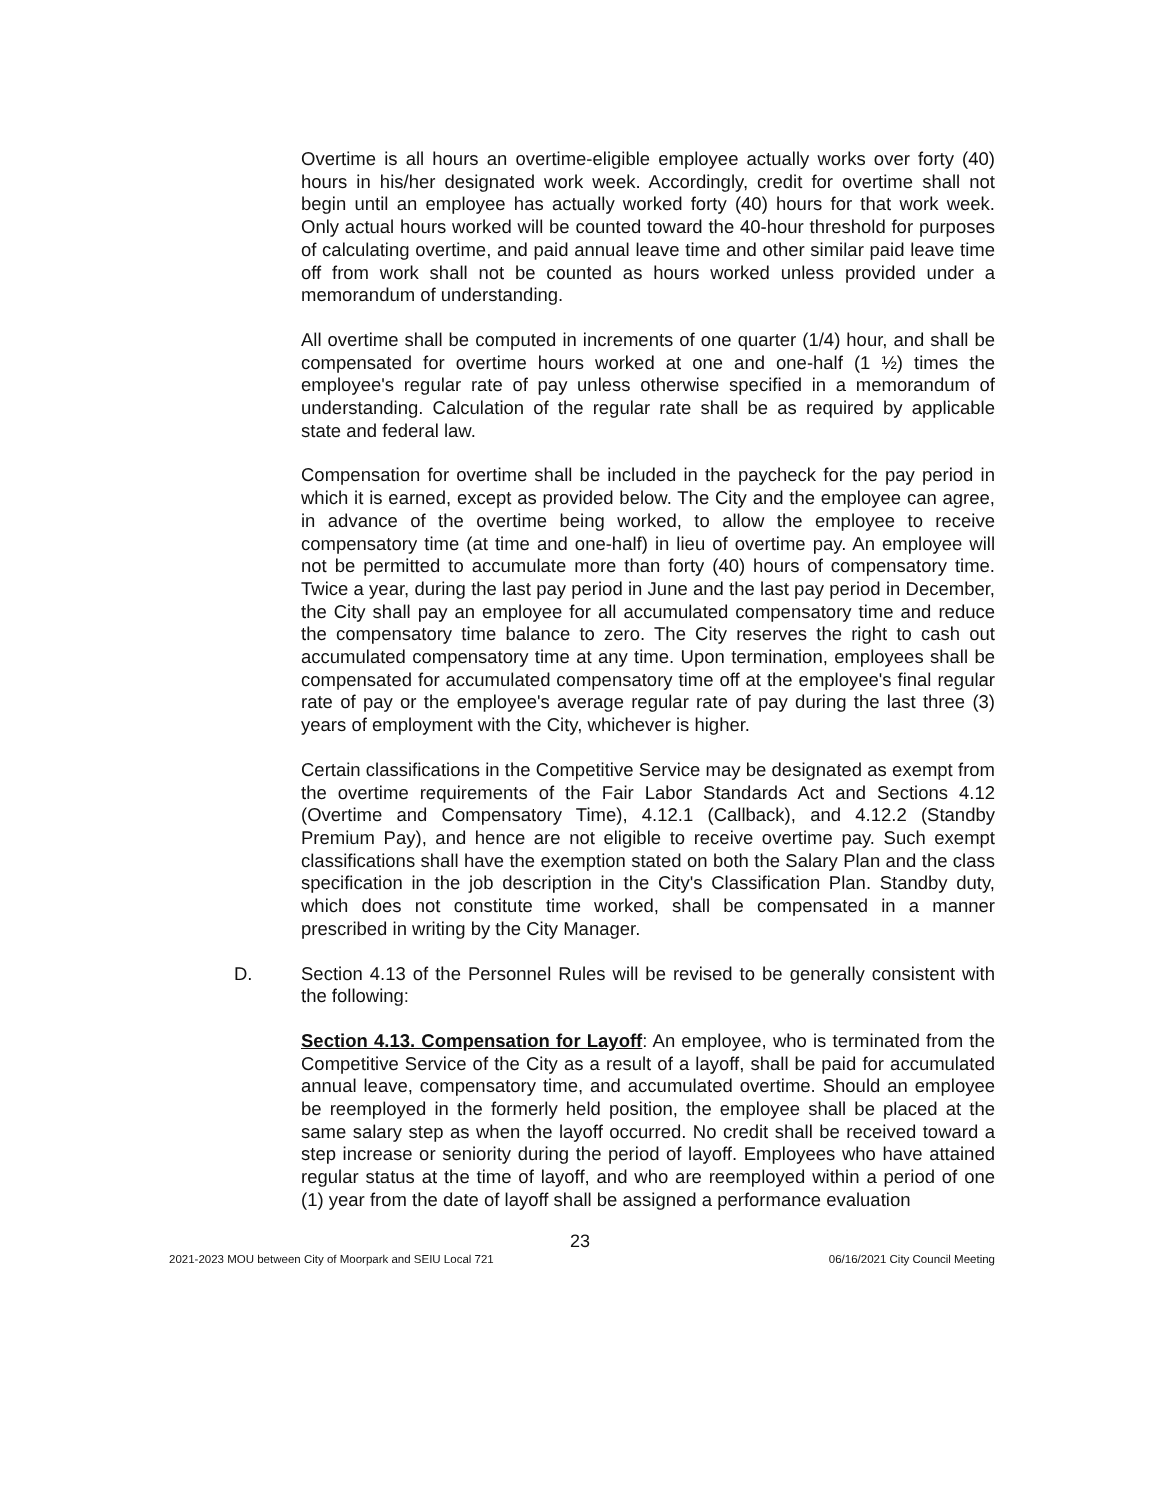Overtime is all hours an overtime-eligible employee actually works over forty (40) hours in his/her designated work week. Accordingly, credit for overtime shall not begin until an employee has actually worked forty (40) hours for that work week. Only actual hours worked will be counted toward the 40-hour threshold for purposes of calculating overtime, and paid annual leave time and other similar paid leave time off from work shall not be counted as hours worked unless provided under a memorandum of understanding.
All overtime shall be computed in increments of one quarter (1/4) hour, and shall be compensated for overtime hours worked at one and one-half (1 ½) times the employee's regular rate of pay unless otherwise specified in a memorandum of understanding. Calculation of the regular rate shall be as required by applicable state and federal law.
Compensation for overtime shall be included in the paycheck for the pay period in which it is earned, except as provided below. The City and the employee can agree, in advance of the overtime being worked, to allow the employee to receive compensatory time (at time and one-half) in lieu of overtime pay. An employee will not be permitted to accumulate more than forty (40) hours of compensatory time. Twice a year, during the last pay period in June and the last pay period in December, the City shall pay an employee for all accumulated compensatory time and reduce the compensatory time balance to zero. The City reserves the right to cash out accumulated compensatory time at any time. Upon termination, employees shall be compensated for accumulated compensatory time off at the employee's final regular rate of pay or the employee's average regular rate of pay during the last three (3) years of employment with the City, whichever is higher.
Certain classifications in the Competitive Service may be designated as exempt from the overtime requirements of the Fair Labor Standards Act and Sections 4.12 (Overtime and Compensatory Time), 4.12.1 (Callback), and 4.12.2 (Standby Premium Pay), and hence are not eligible to receive overtime pay. Such exempt classifications shall have the exemption stated on both the Salary Plan and the class specification in the job description in the City's Classification Plan. Standby duty, which does not constitute time worked, shall be compensated in a manner prescribed in writing by the City Manager.
D. Section 4.13 of the Personnel Rules will be revised to be generally consistent with the following:
Section 4.13. Compensation for Layoff: An employee, who is terminated from the Competitive Service of the City as a result of a layoff, shall be paid for accumulated annual leave, compensatory time, and accumulated overtime. Should an employee be reemployed in the formerly held position, the employee shall be placed at the same salary step as when the layoff occurred. No credit shall be received toward a step increase or seniority during the period of layoff. Employees who have attained regular status at the time of layoff, and who are reemployed within a period of one (1) year from the date of layoff shall be assigned a performance evaluation
23
2021-2023 MOU between City of Moorpark and SEIU Local 721 06/16/2021 City Council Meeting